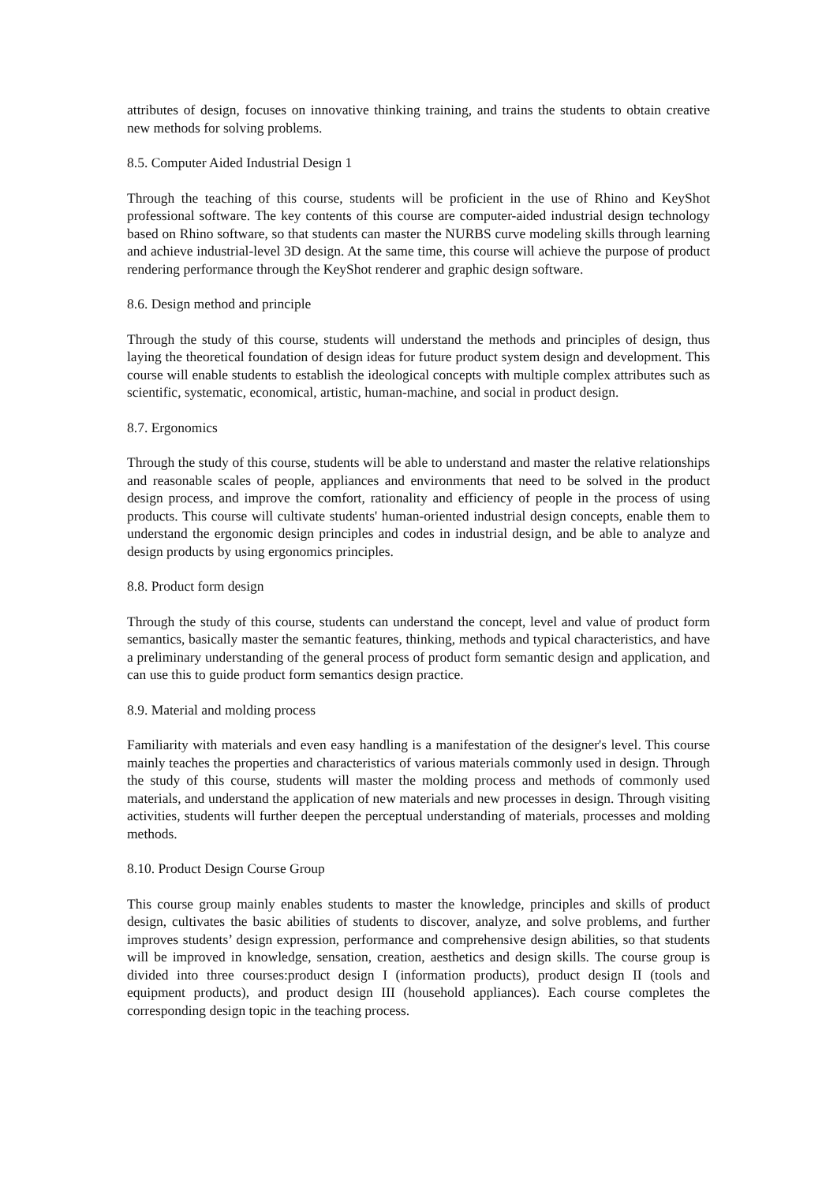attributes of design, focuses on innovative thinking training, and trains the students to obtain creative new methods for solving problems.
8.5. Computer Aided Industrial Design 1
Through the teaching of this course, students will be proficient in the use of Rhino and KeyShot professional software. The key contents of this course are computer-aided industrial design technology based on Rhino software, so that students can master the NURBS curve modeling skills through learning and achieve industrial-level 3D design. At the same time, this course will achieve the purpose of product rendering performance through the KeyShot renderer and graphic design software.
8.6. Design method and principle
Through the study of this course, students will understand the methods and principles of design, thus laying the theoretical foundation of design ideas for future product system design and development. This course will enable students to establish the ideological concepts with multiple complex attributes such as scientific, systematic, economical, artistic, human-machine, and social in product design.
8.7. Ergonomics
Through the study of this course, students will be able to understand and master the relative relationships and reasonable scales of people, appliances and environments that need to be solved in the product design process, and improve the comfort, rationality and efficiency of people in the process of using products. This course will cultivate students' human-oriented industrial design concepts, enable them to understand the ergonomic design principles and codes in industrial design, and be able to analyze and design products by using ergonomics principles.
8.8. Product form design
Through the study of this course, students can understand the concept, level and value of product form semantics, basically master the semantic features, thinking, methods and typical characteristics, and have a preliminary understanding of the general process of product form semantic design and application, and can use this to guide product form semantics design practice.
8.9. Material and molding process
Familiarity with materials and even easy handling is a manifestation of the designer's level. This course mainly teaches the properties and characteristics of various materials commonly used in design. Through the study of this course, students will master the molding process and methods of commonly used materials, and understand the application of new materials and new processes in design. Through visiting activities, students will further deepen the perceptual understanding of materials, processes and molding methods.
8.10. Product Design Course Group
This course group mainly enables students to master the knowledge, principles and skills of product design, cultivates the basic abilities of students to discover, analyze, and solve problems, and further improves students’ design expression, performance and comprehensive design abilities, so that students will be improved in knowledge, sensation, creation, aesthetics and design skills. The course group is divided into three courses:product design I (information products), product design II (tools and equipment products), and product design III (household appliances). Each course completes the corresponding design topic in the teaching process.